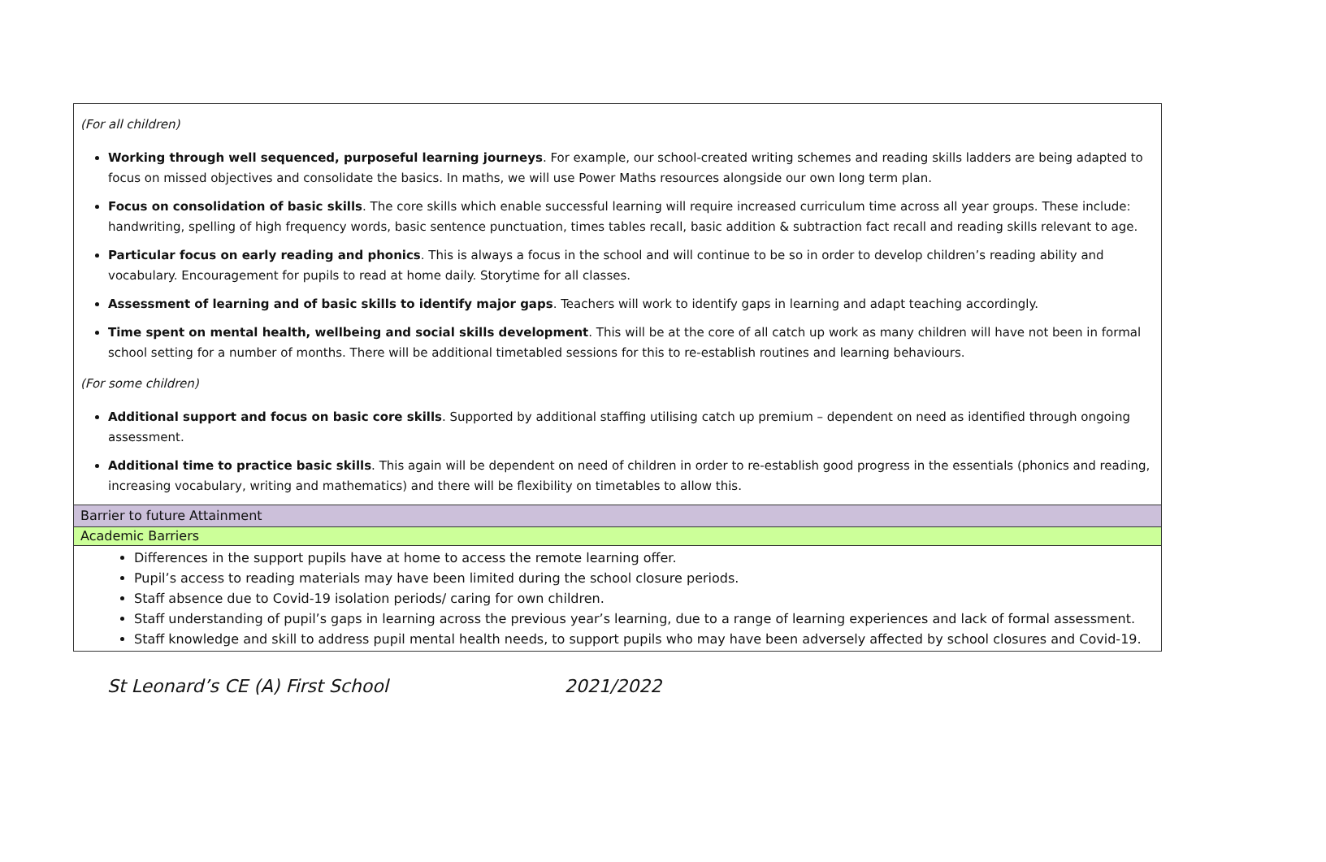| (For all children) Working through well sequenced, purposeful learning journeys . For example, our school-created writing schemes and reading skills ladders are being adapted to focus on missed objectives and consolidate the basics. In maths, we will use Power Maths resources alongside our own long term plan. Focus on consolidation of basic skills . The core skills which enable successful learning will require increased curriculum time across all year groups. These include: handwriting, spelling of high frequency words, basic sentence punctuation, times tables recall, basic addition & subtraction fact recall and reading skills relevant to age. Particular focus on early reading and phonics . This is always a focus in the school and will continue to be so in order to develop children’s reading ability and vocabulary. Encouragement for pupils to read at home daily. Storytime for all classes. Assessment of learning and of basic skills to identify major gaps . Teachers will work to identify gaps in learning and adapt teaching accordingly. Time spent on mental health, wellbeing and social skills development . This will be at the core of all catch up work as many children will have not been in formal school setting for a number of months. There will be additional timetabled sessions for this to re-establish routines and learning behaviours. (For some children) Additional support and focus on basic core skills . Supported by additional staffing utilising catch up premium – dependent on need as identified through ongoing assessment. Additional time to practice basic skills . This again will be dependent on need of children in order to re-establish good progress in the essentials (phonics and reading, increasing vocabulary, writing and mathematics) and there will be flexibility on timetables to allow this. |
| Barrier to future Attainment |
| Academic Barriers |
| Differences in the support pupils have at home to access the remote learning offer. Pupil’s access to reading materials may have been limited during the school closure periods. Staff absence due to Covid-19 isolation periods/ caring for own children. Staff understanding of pupil’s gaps in learning across the previous year’s learning, due to a range of learning experiences and lack of formal assessment. Staff knowledge and skill to address pupil mental health needs, to support pupils who may have been adversely affected by school closures and Covid-19. |
St Leonard’s CE (A) First School 2021/2022